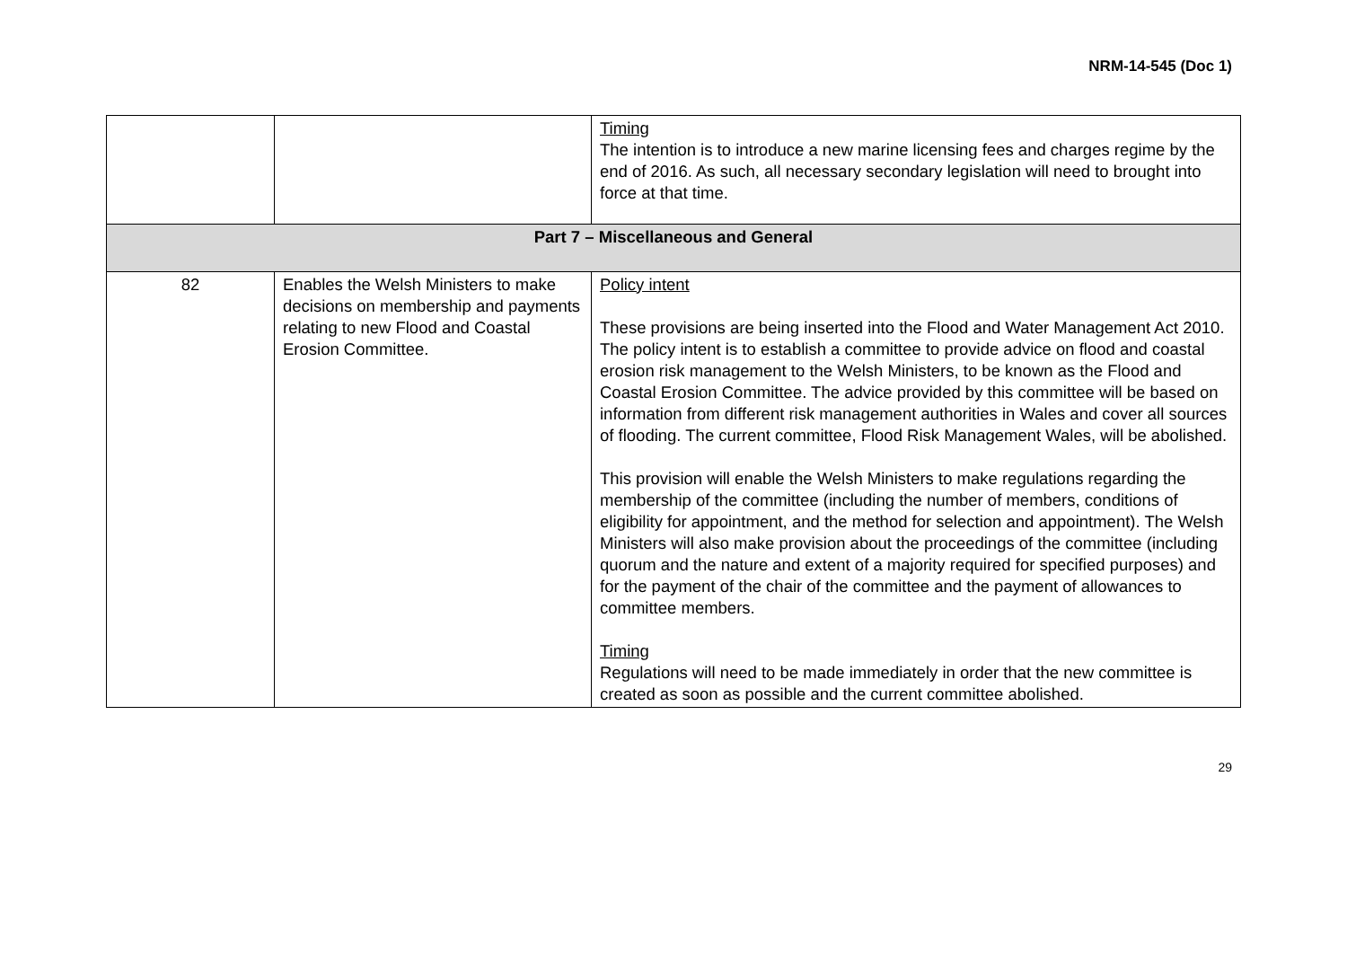NRM-14-545 (Doc 1)
| | | Timing The intention is to introduce a new marine licensing fees and charges regime by the end of 2016. As such, all necessary secondary legislation will need to brought into force at that time. |
| Part 7 – Miscellaneous and General | | |
| 82 | Enables the Welsh Ministers to make decisions on membership and payments relating to new Flood and Coastal Erosion Committee. | Policy intent These provisions are being inserted into the Flood and Water Management Act 2010. The policy intent is to establish a committee to provide advice on flood and coastal erosion risk management to the Welsh Ministers, to be known as the Flood and Coastal Erosion Committee. The advice provided by this committee will be based on information from different risk management authorities in Wales and cover all sources of flooding. The current committee, Flood Risk Management Wales, will be abolished. This provision will enable the Welsh Ministers to make regulations regarding the membership of the committee (including the number of members, conditions of eligibility for appointment, and the method for selection and appointment). The Welsh Ministers will also make provision about the proceedings of the committee (including quorum and the nature and extent of a majority required for specified purposes) and for the payment of the chair of the committee and the payment of allowances to committee members. Timing Regulations will need to be made immediately in order that the new committee is created as soon as possible and the current committee abolished. |
29